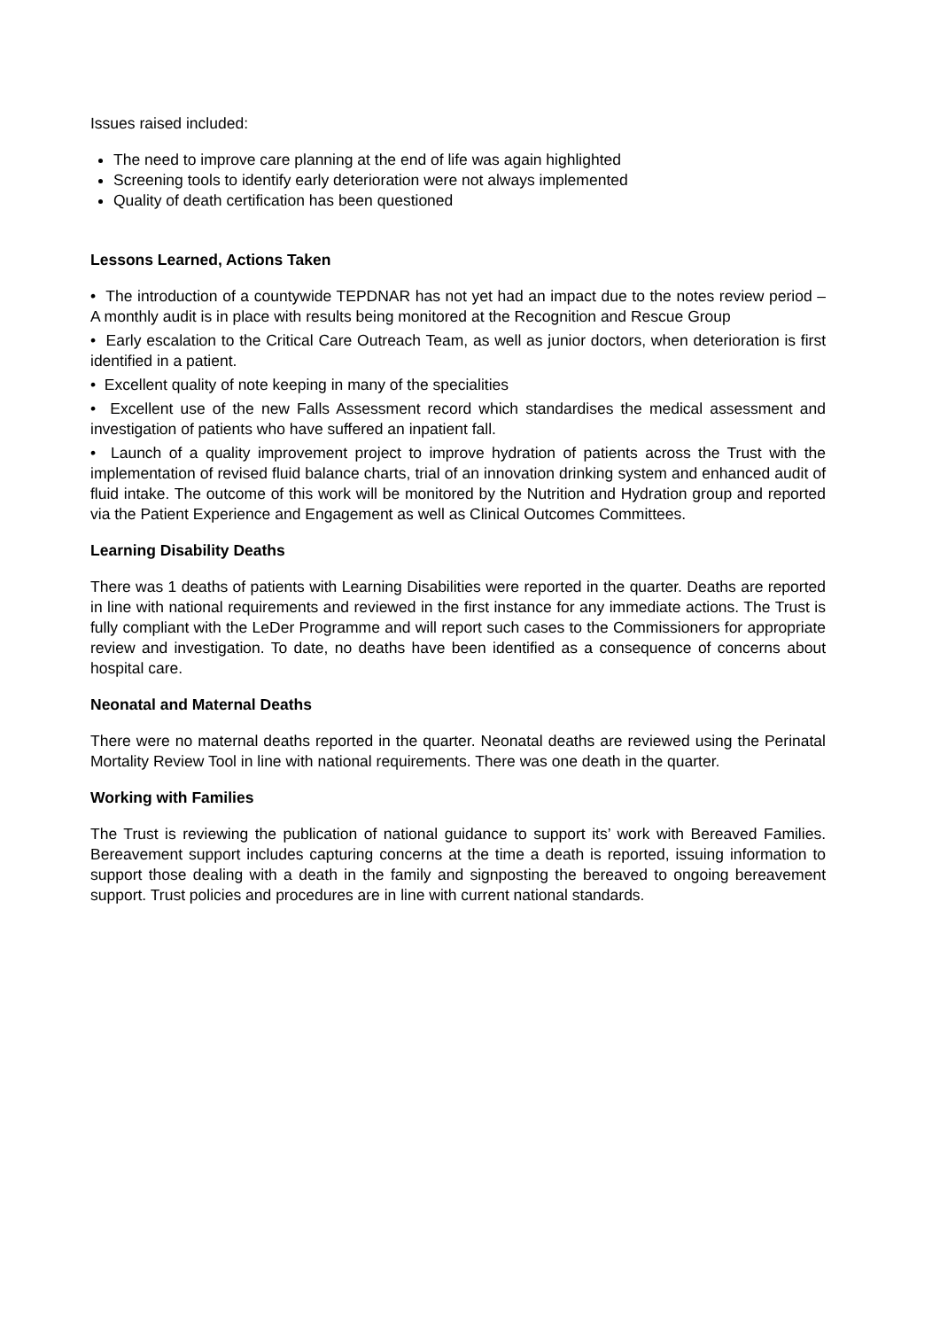Issues raised included:
The need to improve care planning at the end of life was again highlighted
Screening tools to identify early deterioration were not always implemented
Quality of death certification has been questioned
Lessons Learned, Actions Taken
• The introduction of a countywide TEPDNAR has not yet had an impact due to the notes review period – A monthly audit is in place with results being monitored at the Recognition and Rescue Group
• Early escalation to the Critical Care Outreach Team, as well as junior doctors, when deterioration is first identified in a patient.
• Excellent quality of note keeping in many of the specialities
• Excellent use of the new Falls Assessment record which standardises the medical assessment and investigation of patients who have suffered an inpatient fall.
• Launch of a quality improvement project to improve hydration of patients across the Trust with the implementation of revised fluid balance charts, trial of an innovation drinking system and enhanced audit of fluid intake. The outcome of this work will be monitored by the Nutrition and Hydration group and reported via the Patient Experience and Engagement as well as Clinical Outcomes Committees.
Learning Disability Deaths
There was 1 deaths of patients with Learning Disabilities were reported in the quarter. Deaths are reported in line with national requirements and reviewed in the first instance for any immediate actions. The Trust is fully compliant with the LeDer Programme and will report such cases to the Commissioners for appropriate review and investigation. To date, no deaths have been identified as a consequence of concerns about hospital care.
Neonatal and Maternal Deaths
There were no maternal deaths reported in the quarter. Neonatal deaths are reviewed using the Perinatal Mortality Review Tool in line with national requirements. There was one death in the quarter.
Working with Families
The Trust is reviewing the publication of national guidance to support its’ work with Bereaved Families. Bereavement support includes capturing concerns at the time a death is reported, issuing information to support those dealing with a death in the family and signposting the bereaved to ongoing bereavement support. Trust policies and procedures are in line with current national standards.